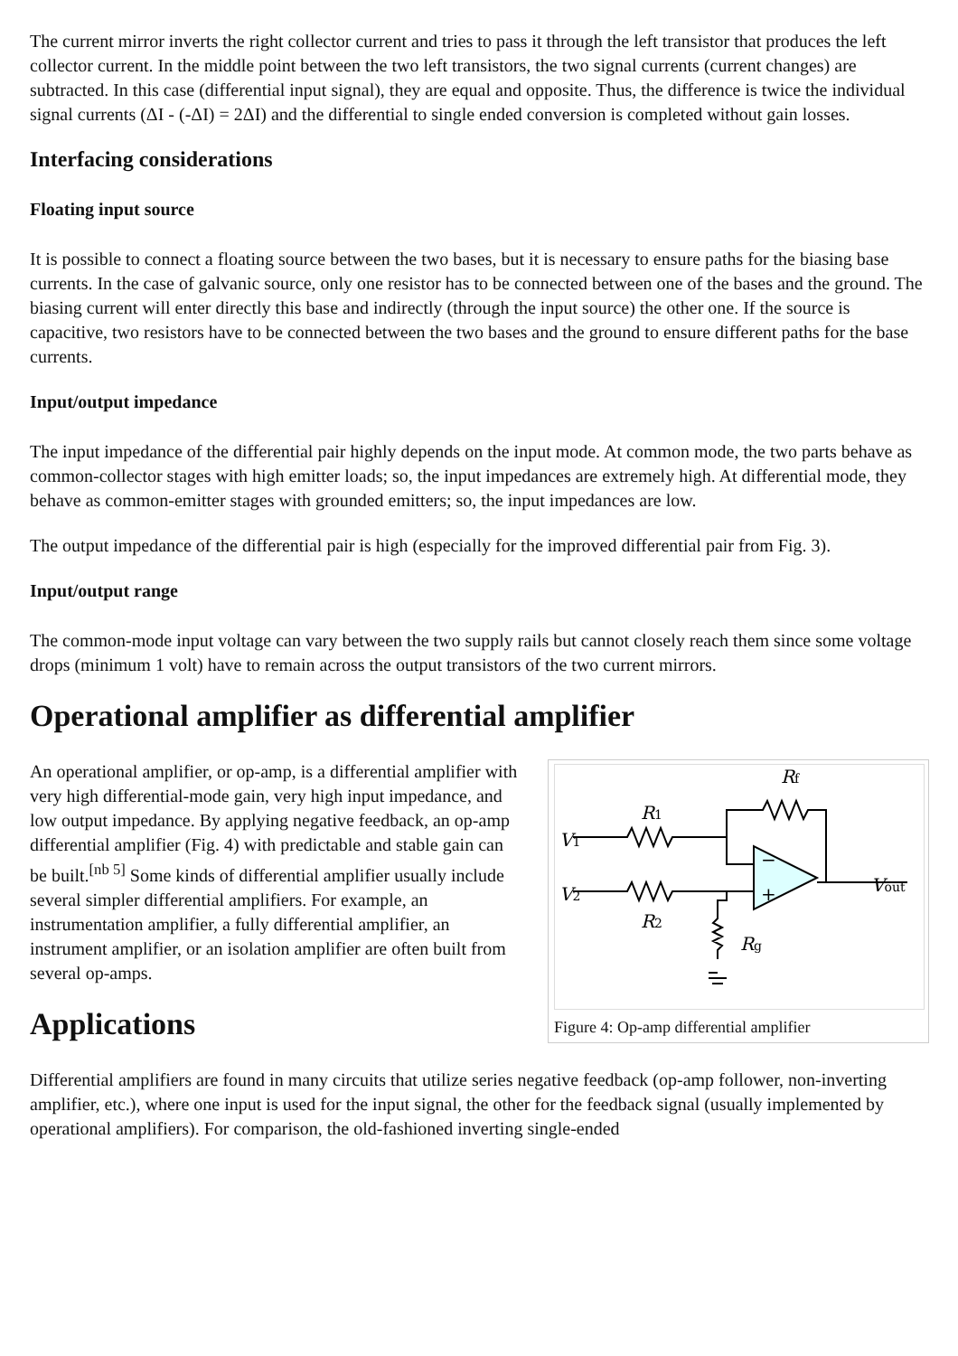The current mirror inverts the right collector current and tries to pass it through the left transistor that produces the left collector current. In the middle point between the two left transistors, the two signal currents (current changes) are subtracted. In this case (differential input signal), they are equal and opposite. Thus, the difference is twice the individual signal currents (ΔI - (-ΔI) = 2ΔI) and the differential to single ended conversion is completed without gain losses.
Interfacing considerations
Floating input source
It is possible to connect a floating source between the two bases, but it is necessary to ensure paths for the biasing base currents. In the case of galvanic source, only one resistor has to be connected between one of the bases and the ground. The biasing current will enter directly this base and indirectly (through the input source) the other one. If the source is capacitive, two resistors have to be connected between the two bases and the ground to ensure different paths for the base currents.
Input/output impedance
The input impedance of the differential pair highly depends on the input mode. At common mode, the two parts behave as common-collector stages with high emitter loads; so, the input impedances are extremely high. At differential mode, they behave as common-emitter stages with grounded emitters; so, the input impedances are low.
The output impedance of the differential pair is high (especially for the improved differential pair from Fig. 3).
Input/output range
The common-mode input voltage can vary between the two supply rails but cannot closely reach them since some voltage drops (minimum 1 volt) have to remain across the output transistors of the two current mirrors.
Operational amplifier as differential amplifier
Rf
R1
R2
Rg
V1
V2
Vout
−
+
Figure 4: Op-amp differential amplifier
An operational amplifier, or op-amp, is a differential amplifier with very high differential-mode gain, very high input impedance, and low output impedance. By applying negative feedback, an op-amp differential amplifier (Fig. 4) with predictable and stable gain can be built.<sup>[nb 5]</sup> Some kinds of differential amplifier usually include several simpler differential amplifiers. For example, an instrumentation amplifier, a fully differential amplifier, an instrument amplifier, or an isolation amplifier are often built from several op-amps.
Applications
Differential amplifiers are found in many circuits that utilize series negative feedback (op-amp follower, non-inverting amplifier, etc.), where one input is used for the input signal, the other for the feedback signal (usually implemented by operational amplifiers). For comparison, the old-fashioned inverting single-ended